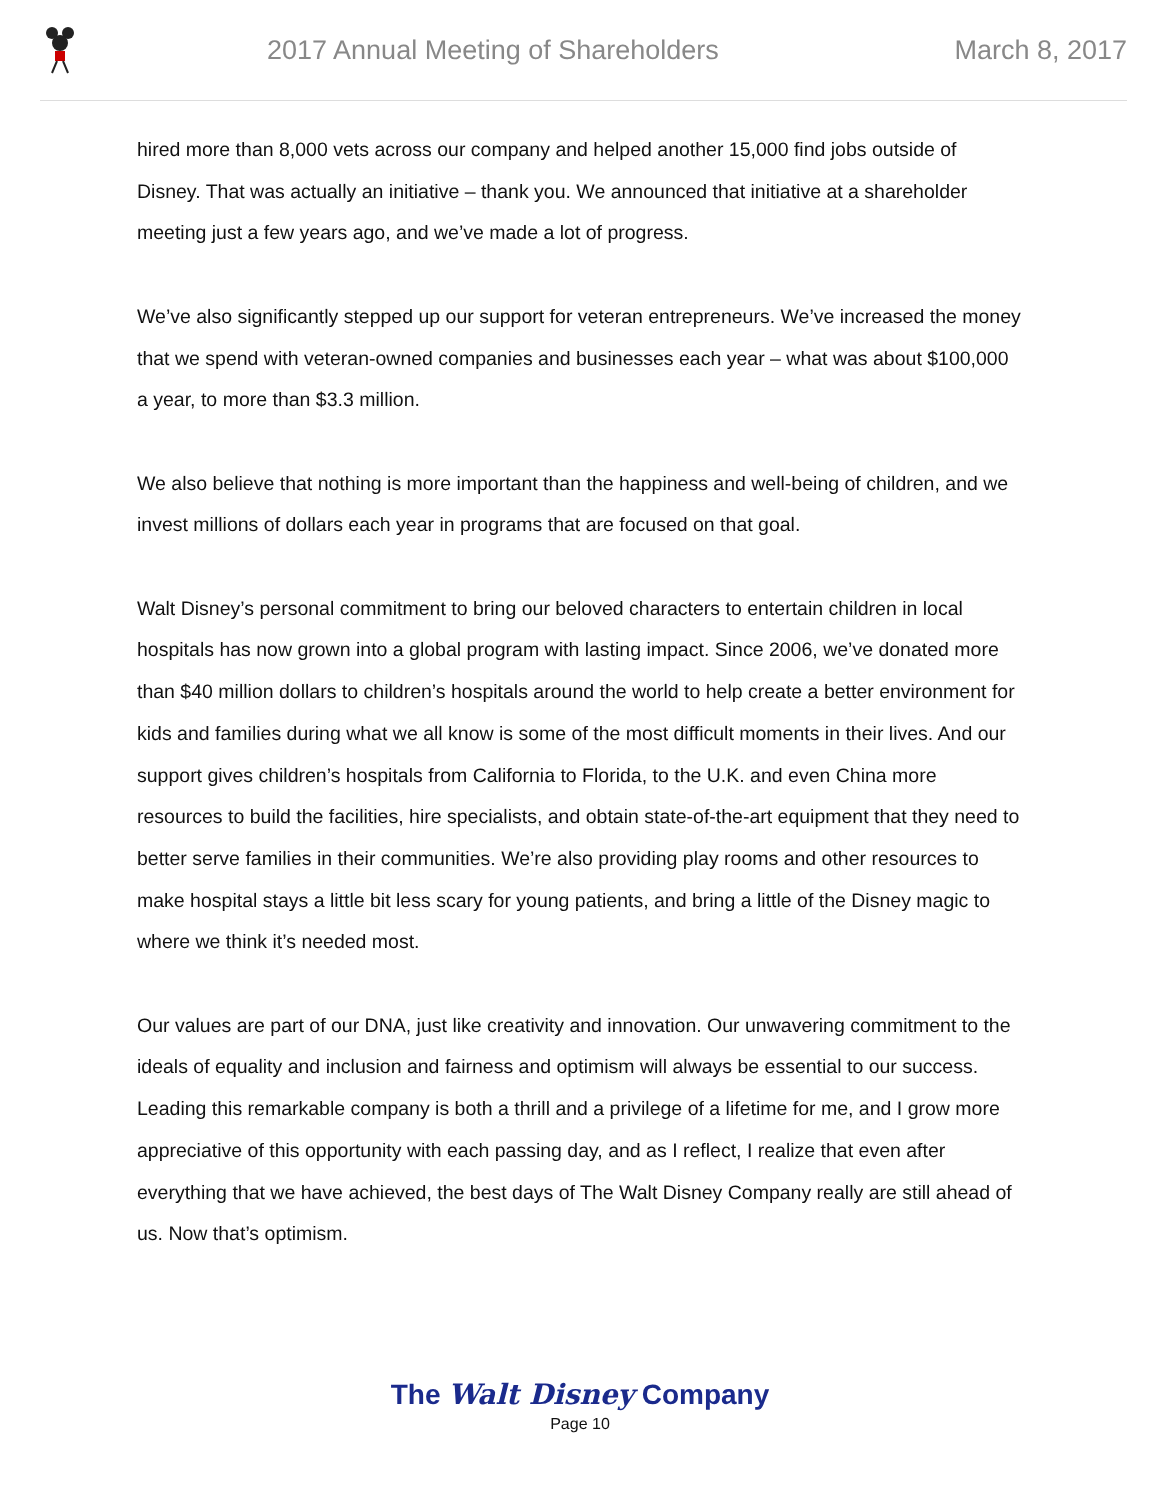2017 Annual Meeting of Shareholders
March 8, 2017
hired more than 8,000 vets across our company and helped another 15,000 find jobs outside of Disney. That was actually an initiative – thank you. We announced that initiative at a shareholder meeting just a few years ago, and we’ve made a lot of progress.
We’ve also significantly stepped up our support for veteran entrepreneurs. We’ve increased the money that we spend with veteran-owned companies and businesses each year – what was about $100,000 a year, to more than $3.3 million.
We also believe that nothing is more important than the happiness and well-being of children, and we invest millions of dollars each year in programs that are focused on that goal.
Walt Disney’s personal commitment to bring our beloved characters to entertain children in local hospitals has now grown into a global program with lasting impact. Since 2006, we’ve donated more than $40 million dollars to children’s hospitals around the world to help create a better environment for kids and families during what we all know is some of the most difficult moments in their lives. And our support gives children’s hospitals from California to Florida, to the U.K. and even China more resources to build the facilities, hire specialists, and obtain state-of-the-art equipment that they need to better serve families in their communities. We’re also providing play rooms and other resources to make hospital stays a little bit less scary for young patients, and bring a little of the Disney magic to where we think it’s needed most.
Our values are part of our DNA, just like creativity and innovation. Our unwavering commitment to the ideals of equality and inclusion and fairness and optimism will always be essential to our success. Leading this remarkable company is both a thrill and a privilege of a lifetime for me, and I grow more appreciative of this opportunity with each passing day, and as I reflect, I realize that even after everything that we have achieved, the best days of The Walt Disney Company really are still ahead of us. Now that’s optimism.
The Walt Disney Company
Page 10